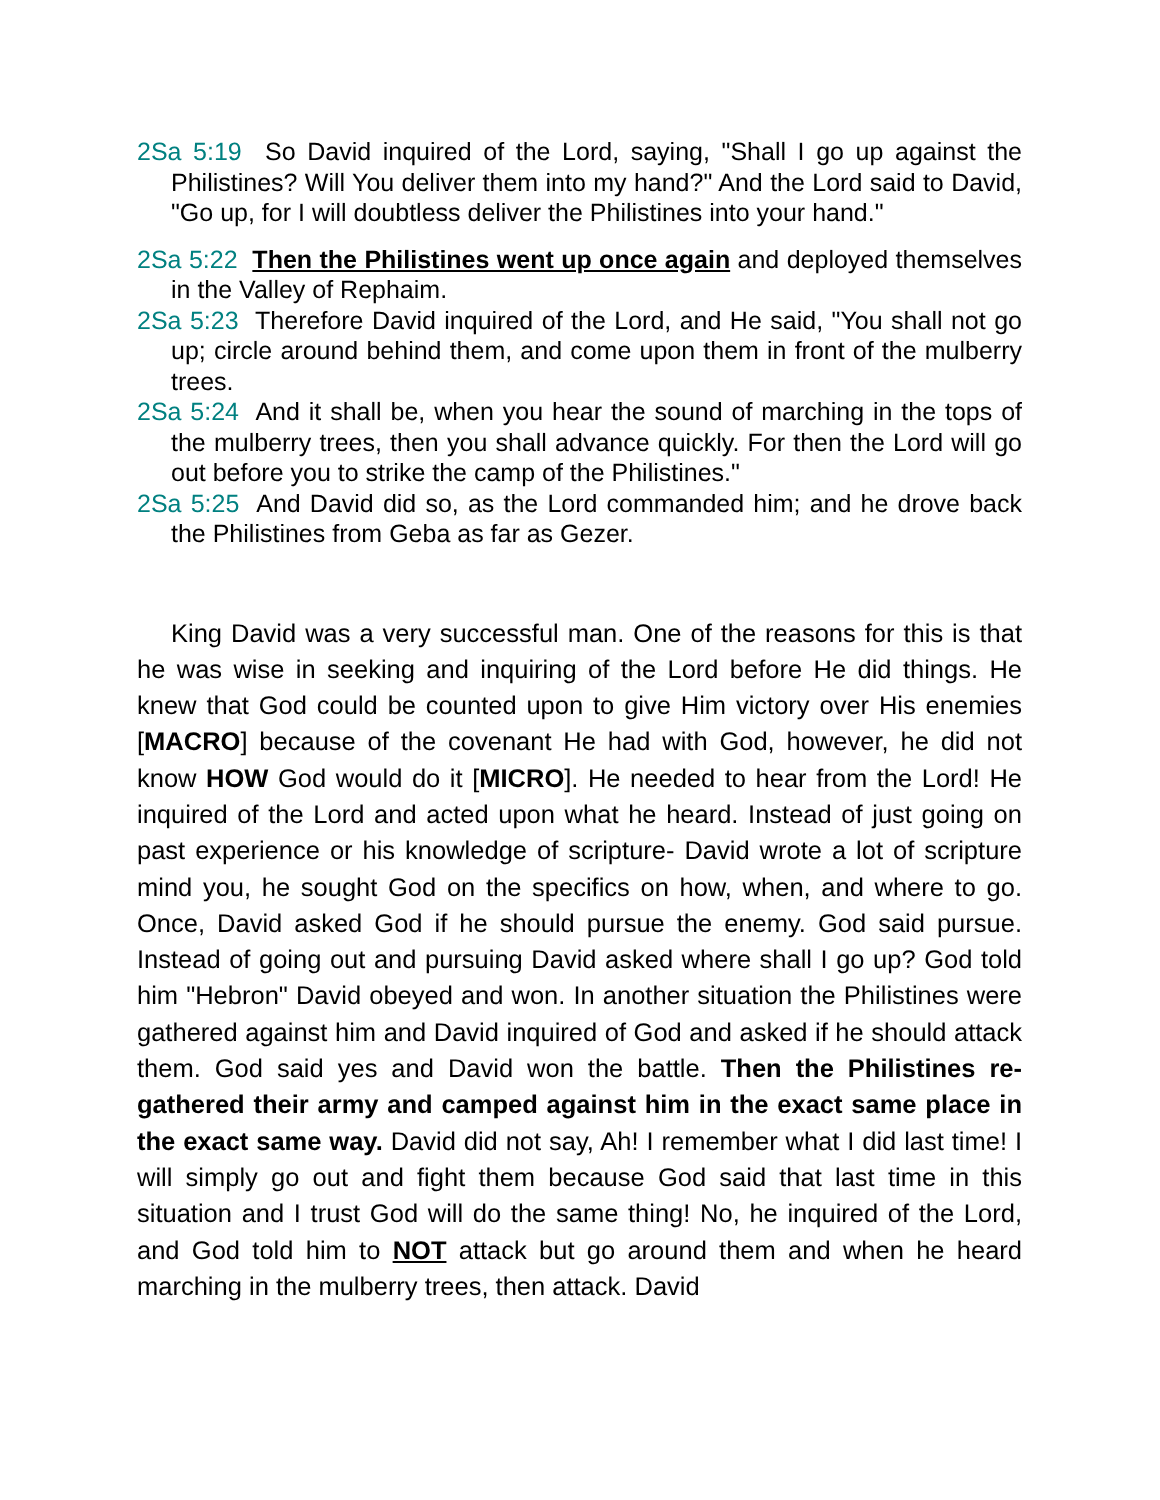2Sa 5:19 So David inquired of the Lord, saying, "Shall I go up against the Philistines? Will You deliver them into my hand?" And the Lord said to David, "Go up, for I will doubtless deliver the Philistines into your hand."
2Sa 5:22 Then the Philistines went up once again and deployed themselves in the Valley of Rephaim.
2Sa 5:23 Therefore David inquired of the Lord, and He said, "You shall not go up; circle around behind them, and come upon them in front of the mulberry trees.
2Sa 5:24 And it shall be, when you hear the sound of marching in the tops of the mulberry trees, then you shall advance quickly. For then the Lord will go out before you to strike the camp of the Philistines."
2Sa 5:25 And David did so, as the Lord commanded him; and he drove back the Philistines from Geba as far as Gezer.
King David was a very successful man. One of the reasons for this is that he was wise in seeking and inquiring of the Lord before He did things. He knew that God could be counted upon to give Him victory over His enemies [MACRO] because of the covenant He had with God, however, he did not know HOW God would do it [MICRO]. He needed to hear from the Lord! He inquired of the Lord and acted upon what he heard. Instead of just going on past experience or his knowledge of scripture- David wrote a lot of scripture mind you, he sought God on the specifics on how, when, and where to go. Once, David asked God if he should pursue the enemy. God said pursue. Instead of going out and pursuing David asked where shall I go up? God told him "Hebron" David obeyed and won. In another situation the Philistines were gathered against him and David inquired of God and asked if he should attack them. God said yes and David won the battle. Then the Philistines re-gathered their army and camped against him in the exact same place in the exact same way. David did not say, Ah! I remember what I did last time! I will simply go out and fight them because God said that last time in this situation and I trust God will do the same thing! No, he inquired of the Lord, and God told him to NOT attack but go around them and when he heard marching in the mulberry trees, then attack. David